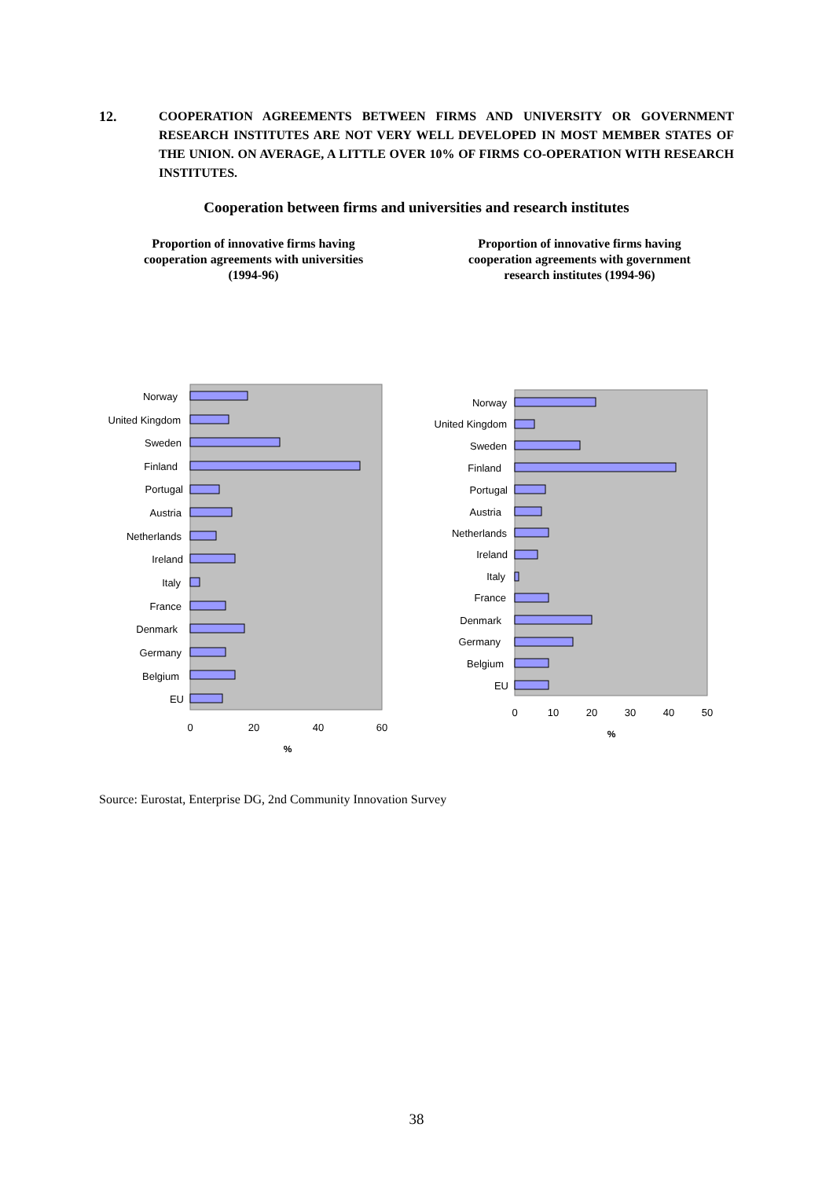12. COOPERATION AGREEMENTS BETWEEN FIRMS AND UNIVERSITY OR GOVERNMENT RESEARCH INSTITUTES ARE NOT VERY WELL DEVELOPED IN MOST MEMBER STATES OF THE UNION. ON AVERAGE, A LITTLE OVER 10% OF FIRMS CO-OPERATION WITH RESEARCH INSTITUTES.
Cooperation between firms and universities and research institutes
Proportion of innovative firms having cooperation agreements with universities (1994-96)
Proportion of innovative firms having cooperation agreements with government research institutes (1994-96)
Norway
United Kingdom
Sweden
Finland
Portugal
Austria
Netherlands
Ireland
Italy
France
Denmark
Germany
Belgium
EU
0
20
40
60
%
Norway
United Kingdom
Sweden
Finland
Portugal
Austria
Netherlands
Ireland
Italy
France
Denmark
Germany
Belgium
EU
0
10
20
30
40
50
%
Source: Eurostat, Enterprise DG, 2nd Community Innovation Survey
38